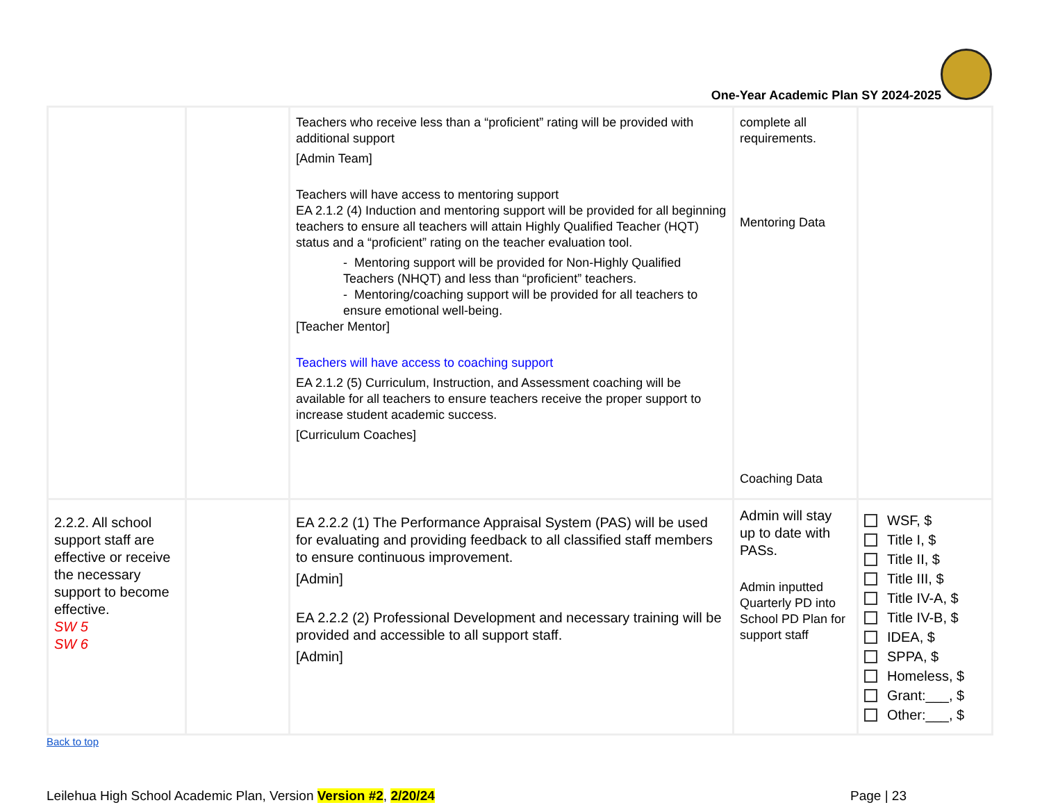One-Year Academic Plan SY 2024-2025
| | | Teachers who receive less than a “proficient” rating will be provided with additional support [Admin Team] Teachers will have access to mentoring support EA 2.1.2 (4) Induction and mentoring support will be provided for all beginning teachers to ensure all teachers will attain Highly Qualified Teacher (HQT) status and a “proficient” rating on the teacher evaluation tool. - Mentoring support will be provided for Non-Highly Qualified Teachers (NHQT) and less than “proficient” teachers. - Mentoring/coaching support will be provided for all teachers to ensure emotional well-being. [Teacher Mentor] Teachers will have access to coaching support EA 2.1.2 (5) Curriculum, Instruction, and Assessment coaching will be available for all teachers to ensure teachers receive the proper support to increase student academic success. [Curriculum Coaches] | complete all requirements. Mentoring Data Coaching Data | |
| 2.2.2. All school support staff are effective or receive the necessary support to become effective. SW 5 SW 6 | | EA 2.2.2 (1) The Performance Appraisal System (PAS) will be used for evaluating and providing feedback to all classified staff members to ensure continuous improvement. [Admin] EA 2.2.2 (2) Professional Development and necessary training will be provided and accessible to all support staff. [Admin] | Admin will stay up to date with PASs. Admin inputted Quarterly PD into School PD Plan for support staff | WSF, $ Title I, $ Title II, $ Title III, $ Title IV-A, $ Title IV-B, $ IDEA, $ SPPA, $ Homeless, $ Grant:___, $ Other:___, $ |
Back to top
Leilehua High School Academic Plan, Version Version #2, 2/20/24
Page | 23